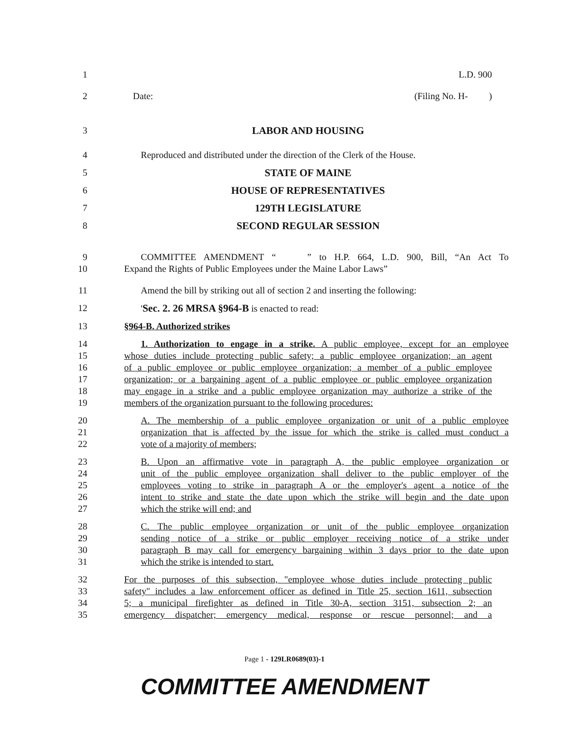1 L.D. 900
2 Date: (Filing No. H- )
3 LABOR AND HOUSING
4 Reproduced and distributed under the direction of the Clerk of the House.
5 STATE OF MAINE
6 HOUSE OF REPRESENTATIVES
7 129TH LEGISLATURE
8 SECOND REGULAR SESSION
9 COMMITTEE AMENDMENT “ ” to H.P. 664, L.D. 900, Bill, “An Act To
10 Expand the Rights of Public Employees under the Maine Labor Laws”
11 Amend the bill by striking out all of section 2 and inserting the following:
12 'Sec. 2. 26 MRSA §964-B is enacted to read:
13 §964-B. Authorized strikes
14 1. Authorization to engage in a strike. A public employee, except for an employee
15 whose duties include protecting public safety; a public employee organization; an agent
16 of a public employee or public employee organization; a member of a public employee
17 organization; or a bargaining agent of a public employee or public employee organization
18 may engage in a strike and a public employee organization may authorize a strike of the
19 members of the organization pursuant to the following procedures:
20 A. The membership of a public employee organization or unit of a public employee
21 organization that is affected by the issue for which the strike is called must conduct a
22 vote of a majority of members;
23 B. Upon an affirmative vote in paragraph A, the public employee organization or
24 unit of the public employee organization shall deliver to the public employer of the
25 employees voting to strike in paragraph A or the employer's agent a notice of the
26 intent to strike and state the date upon which the strike will begin and the date upon
27 which the strike will end; and
28 C. The public employee organization or unit of the public employee organization
29 sending notice of a strike or public employer receiving notice of a strike under
30 paragraph B may call for emergency bargaining within 3 days prior to the date upon
31 which the strike is intended to start.
32 For the purposes of this subsection, "employee whose duties include protecting public
33 safety" includes a law enforcement officer as defined in Title 25, section 1611, subsection
34 5; a municipal firefighter as defined in Title 30-A, section 3151, subsection 2; an
35 emergency dispatcher; emergency medical, response or rescue personnel; and a
Page 1 - 129LR0689(03)-1
COMMITTEE AMENDMENT